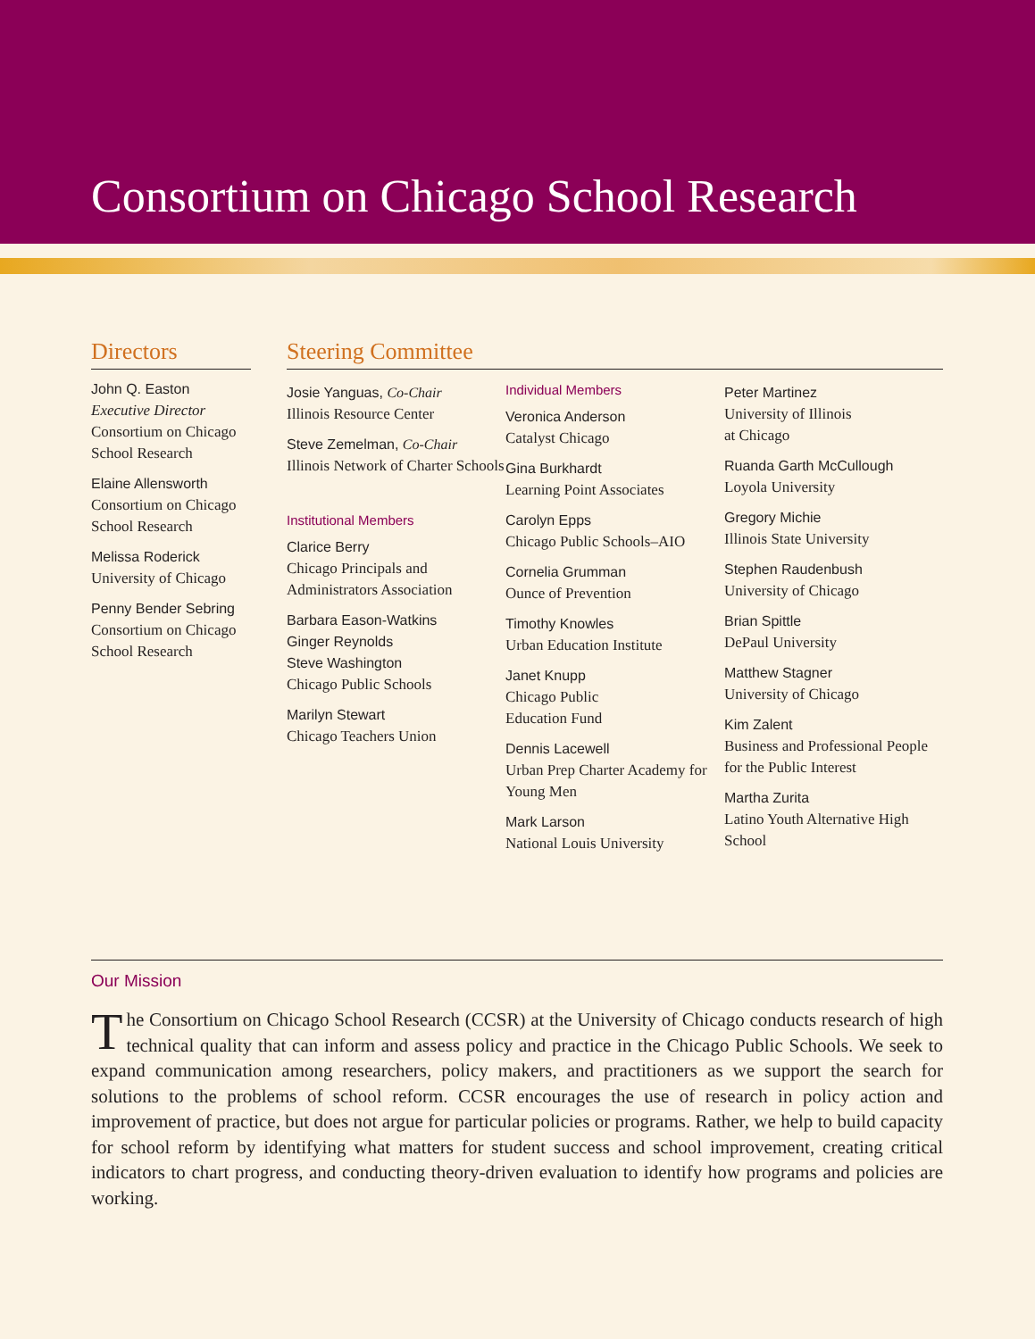Consortium on Chicago School Research
Directors
John Q. Easton
Executive Director
Consortium on Chicago School Research
Elaine Allensworth
Consortium on Chicago School Research
Melissa Roderick
University of Chicago
Penny Bender Sebring
Consortium on Chicago School Research
Steering Committee
Josie Yanguas, Co-Chair
Illinois Resource Center
Steve Zemelman, Co-Chair
Illinois Network of Charter Schools
Institutional Members
Clarice Berry
Chicago Principals and Administrators Association
Barbara Eason-Watkins
Ginger Reynolds
Steve Washington
Chicago Public Schools
Marilyn Stewart
Chicago Teachers Union
Individual Members
Veronica Anderson
Catalyst Chicago
Gina Burkhardt
Learning Point Associates
Carolyn Epps
Chicago Public Schools–AIO
Cornelia Grumman
Ounce of Prevention
Timothy Knowles
Urban Education Institute
Janet Knupp
Chicago Public
Education Fund
Dennis Lacewell
Urban Prep Charter Academy for Young Men
Mark Larson
National Louis University
Peter Martinez
University of Illinois
at Chicago
Ruanda Garth McCullough
Loyola University
Gregory Michie
Illinois State University
Stephen Raudenbush
University of Chicago
Brian Spittle
DePaul University
Matthew Stagner
University of Chicago
Kim Zalent
Business and Professional People for the Public Interest
Martha Zurita
Latino Youth Alternative High School
Our Mission
The Consortium on Chicago School Research (CCSR) at the University of Chicago conducts research of high technical quality that can inform and assess policy and practice in the Chicago Public Schools. We seek to expand communication among researchers, policy makers, and practitioners as we support the search for solutions to the problems of school reform. CCSR encourages the use of research in policy action and improvement of practice, but does not argue for particular policies or programs. Rather, we help to build capacity for school reform by identifying what matters for student success and school improvement, creating critical indicators to chart progress, and conducting theory-driven evaluation to identify how programs and policies are working.